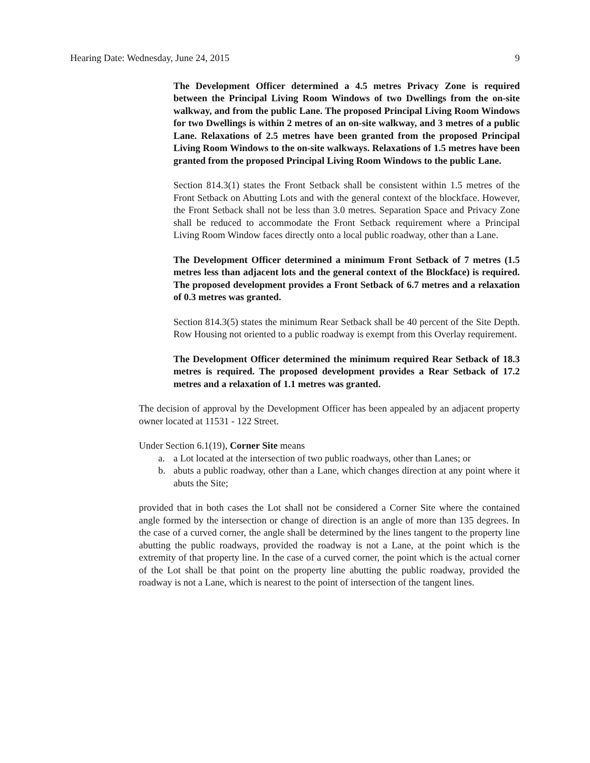Hearing Date: Wednesday, June 24, 2015 9
The Development Officer determined a 4.5 metres Privacy Zone is required between the Principal Living Room Windows of two Dwellings from the on-site walkway, and from the public Lane. The proposed Principal Living Room Windows for two Dwellings is within 2 metres of an on-site walkway, and 3 metres of a public Lane. Relaxations of 2.5 metres have been granted from the proposed Principal Living Room Windows to the on-site walkways. Relaxations of 1.5 metres have been granted from the proposed Principal Living Room Windows to the public Lane.
Section 814.3(1) states the Front Setback shall be consistent within 1.5 metres of the Front Setback on Abutting Lots and with the general context of the blockface. However, the Front Setback shall not be less than 3.0 metres. Separation Space and Privacy Zone shall be reduced to accommodate the Front Setback requirement where a Principal Living Room Window faces directly onto a local public roadway, other than a Lane.
The Development Officer determined a minimum Front Setback of 7 metres (1.5 metres less than adjacent lots and the general context of the Blockface) is required. The proposed development provides a Front Setback of 6.7 metres and a relaxation of 0.3 metres was granted.
Section 814.3(5) states the minimum Rear Setback shall be 40 percent of the Site Depth. Row Housing not oriented to a public roadway is exempt from this Overlay requirement.
The Development Officer determined the minimum required Rear Setback of 18.3 metres is required. The proposed development provides a Rear Setback of 17.2 metres and a relaxation of 1.1 metres was granted.
The decision of approval by the Development Officer has been appealed by an adjacent property owner located at 11531 - 122 Street.
Under Section 6.1(19), Corner Site means
a. a Lot located at the intersection of two public roadways, other than Lanes; or
b. abuts a public roadway, other than a Lane, which changes direction at any point where it abuts the Site;
provided that in both cases the Lot shall not be considered a Corner Site where the contained angle formed by the intersection or change of direction is an angle of more than 135 degrees. In the case of a curved corner, the angle shall be determined by the lines tangent to the property line abutting the public roadways, provided the roadway is not a Lane, at the point which is the extremity of that property line. In the case of a curved corner, the point which is the actual corner of the Lot shall be that point on the property line abutting the public roadway, provided the roadway is not a Lane, which is nearest to the point of intersection of the tangent lines.